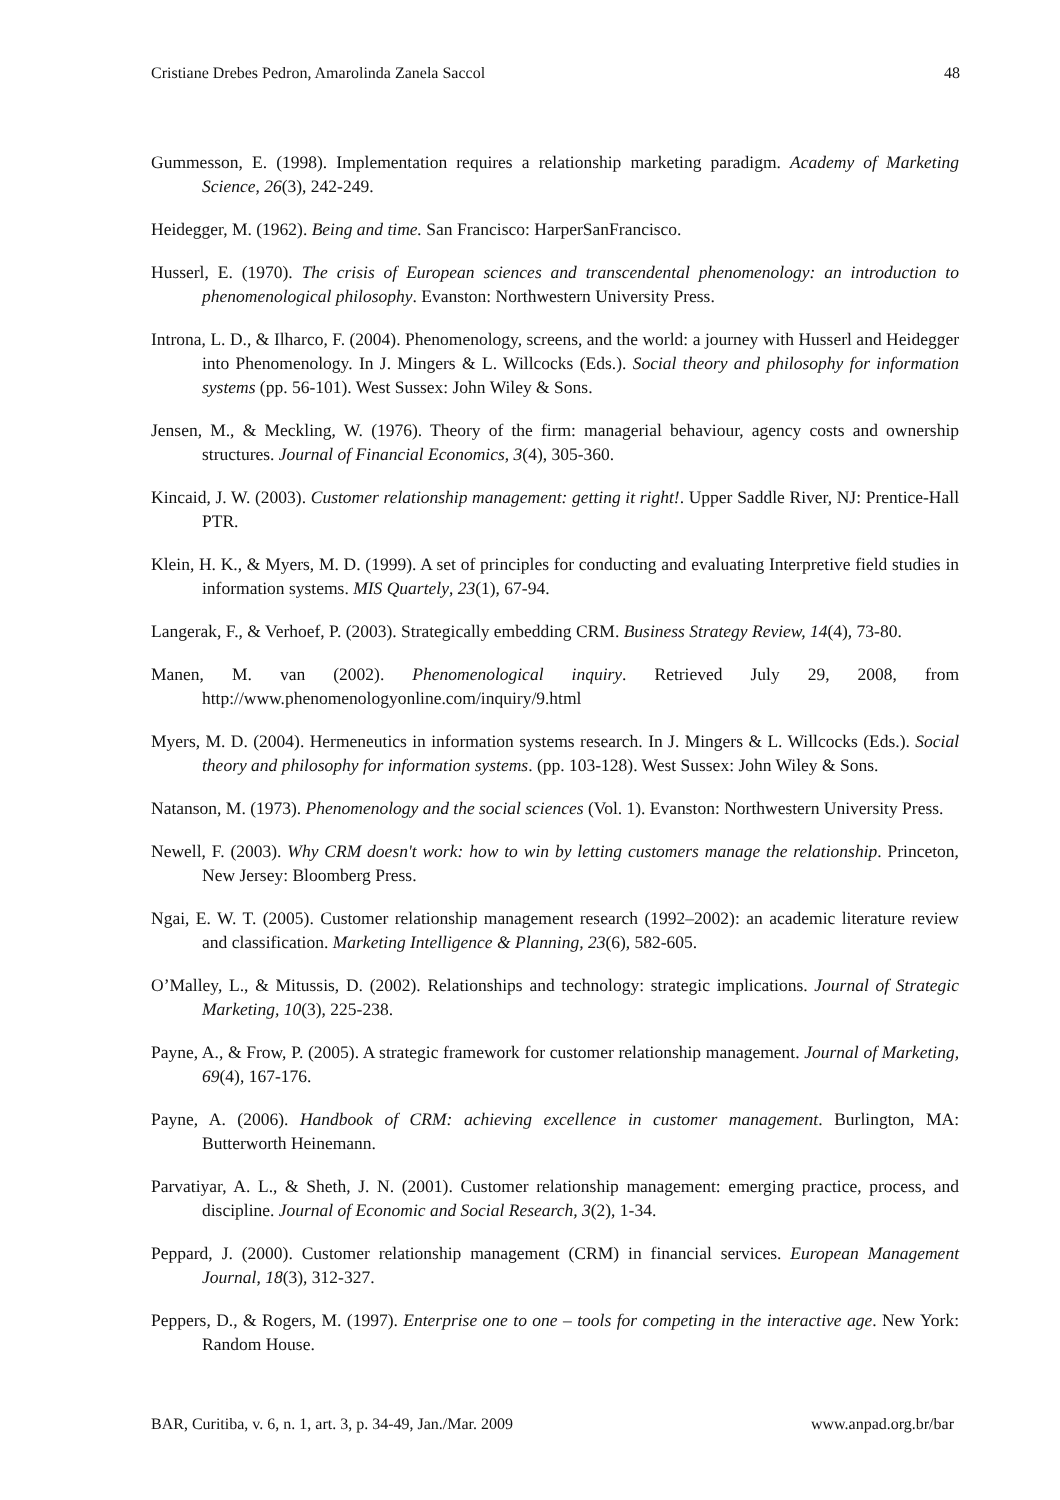Cristiane Drebes Pedron, Amarolinda Zanela Saccol 48
Gummesson, E. (1998). Implementation requires a relationship marketing paradigm. Academy of Marketing Science, 26(3), 242-249.
Heidegger, M. (1962). Being and time. San Francisco: HarperSanFrancisco.
Husserl, E. (1970). The crisis of European sciences and transcendental phenomenology: an introduction to phenomenological philosophy. Evanston: Northwestern University Press.
Introna, L. D., & Ilharco, F. (2004). Phenomenology, screens, and the world: a journey with Husserl and Heidegger into Phenomenology. In J. Mingers & L. Willcocks (Eds.). Social theory and philosophy for information systems (pp. 56-101). West Sussex: John Wiley & Sons.
Jensen, M., & Meckling, W. (1976). Theory of the firm: managerial behaviour, agency costs and ownership structures. Journal of Financial Economics, 3(4), 305-360.
Kincaid, J. W. (2003). Customer relationship management: getting it right!. Upper Saddle River, NJ: Prentice-Hall PTR.
Klein, H. K., & Myers, M. D. (1999). A set of principles for conducting and evaluating Interpretive field studies in information systems. MIS Quartely, 23(1), 67-94.
Langerak, F., & Verhoef, P. (2003). Strategically embedding CRM. Business Strategy Review, 14(4), 73-80.
Manen, M. van (2002). Phenomenological inquiry. Retrieved July 29, 2008, from http://www.phenomenologyonline.com/inquiry/9.html
Myers, M. D. (2004). Hermeneutics in information systems research. In J. Mingers & L. Willcocks (Eds.). Social theory and philosophy for information systems. (pp. 103-128). West Sussex: John Wiley & Sons.
Natanson, M. (1973). Phenomenology and the social sciences (Vol. 1). Evanston: Northwestern University Press.
Newell, F. (2003). Why CRM doesn't work: how to win by letting customers manage the relationship. Princeton, New Jersey: Bloomberg Press.
Ngai, E. W. T. (2005). Customer relationship management research (1992–2002): an academic literature review and classification. Marketing Intelligence & Planning, 23(6), 582-605.
O’Malley, L., & Mitussis, D. (2002). Relationships and technology: strategic implications. Journal of Strategic Marketing, 10(3), 225-238.
Payne, A., & Frow, P. (2005). A strategic framework for customer relationship management. Journal of Marketing, 69(4), 167-176.
Payne, A. (2006). Handbook of CRM: achieving excellence in customer management. Burlington, MA: Butterworth Heinemann.
Parvatiyar, A. L., & Sheth, J. N. (2001). Customer relationship management: emerging practice, process, and discipline. Journal of Economic and Social Research, 3(2), 1-34.
Peppard, J. (2000). Customer relationship management (CRM) in financial services. European Management Journal, 18(3), 312-327.
Peppers, D., & Rogers, M. (1997). Enterprise one to one – tools for competing in the interactive age. New York: Random House.
BAR, Curitiba, v. 6, n. 1, art. 3, p. 34-49, Jan./Mar. 2009 www.anpad.org.br/bar